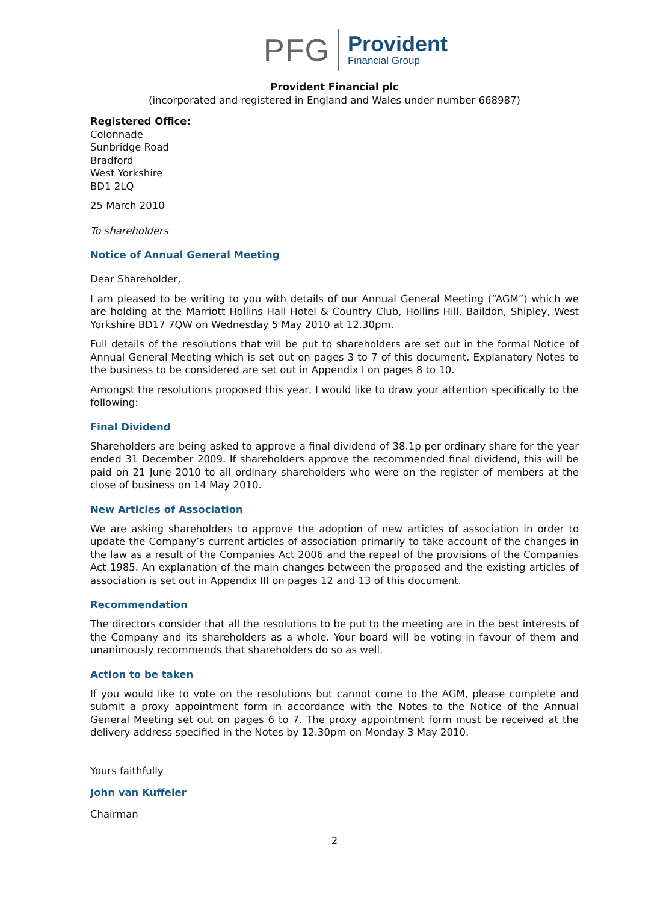PFG
Provident
Financial Group
Provident Financial plc
(incorporated and registered in England and Wales under number 668987)
Registered Office:
Colonnade
Sunbridge Road
Bradford
West Yorkshire
BD1 2LQ
25 March 2010
To shareholders
Notice of Annual General Meeting
Dear Shareholder,
I am pleased to be writing to you with details of our Annual General Meeting (“AGM”) which we are holding at the Marriott Hollins Hall Hotel & Country Club, Hollins Hill, Baildon, Shipley, West Yorkshire BD17 7QW on Wednesday 5 May 2010 at 12.30pm.
Full details of the resolutions that will be put to shareholders are set out in the formal Notice of Annual General Meeting which is set out on pages 3 to 7 of this document. Explanatory Notes to the business to be considered are set out in Appendix I on pages 8 to 10.
Amongst the resolutions proposed this year, I would like to draw your attention specifically to the following:
Final Dividend
Shareholders are being asked to approve a final dividend of 38.1p per ordinary share for the year ended 31 December 2009. If shareholders approve the recommended final dividend, this will be paid on 21 June 2010 to all ordinary shareholders who were on the register of members at the close of business on 14 May 2010.
New Articles of Association
We are asking shareholders to approve the adoption of new articles of association in order to update the Company’s current articles of association primarily to take account of the changes in the law as a result of the Companies Act 2006 and the repeal of the provisions of the Companies Act 1985. An explanation of the main changes between the proposed and the existing articles of association is set out in Appendix III on pages 12 and 13 of this document.
Recommendation
The directors consider that all the resolutions to be put to the meeting are in the best interests of the Company and its shareholders as a whole. Your board will be voting in favour of them and unanimously recommends that shareholders do so as well.
Action to be taken
If you would like to vote on the resolutions but cannot come to the AGM, please complete and submit a proxy appointment form in accordance with the Notes to the Notice of the Annual General Meeting set out on pages 6 to 7. The proxy appointment form must be received at the delivery address specified in the Notes by 12.30pm on Monday 3 May 2010.
Yours faithfully
John van Kuffeler
Chairman
2